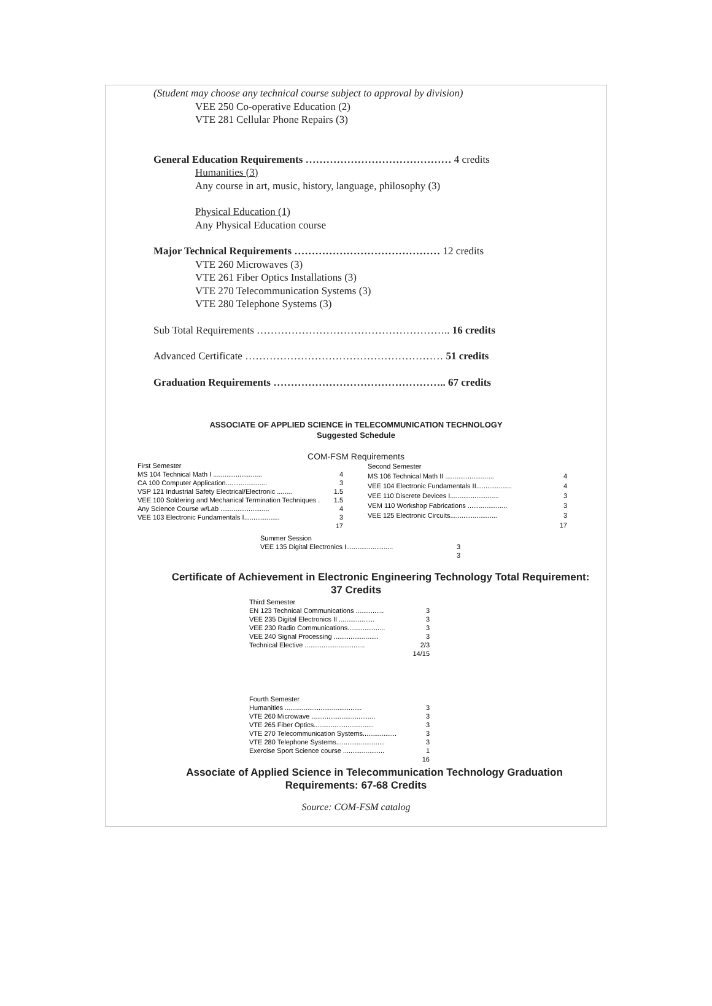(Student may choose any technical course subject to approval by division)
VEE 250 Co-operative Education (2)
VTE 281 Cellular Phone Repairs (3)
General Education Requirements …………………………………… 4 credits
Humanities (3)
Any course in art, music, history, language, philosophy (3)
Physical Education (1)
Any Physical Education course
Major Technical Requirements …………………………………… 12 credits
VTE 260 Microwaves (3)
VTE 261 Fiber Optics Installations (3)
VTE 270 Telecommunication Systems (3)
VTE 280 Telephone Systems (3)
Sub Total Requirements ……………………………………………….. 16 credits
Advanced Certificate ………………………………………………… 51 credits
Graduation Requirements ………………………………………….. 67 credits
ASSOCIATE OF APPLIED SCIENCE in TELECOMMUNICATION TECHNOLOGY
Suggested Schedule
COM-FSM Requirements
| First Semester | |
| MS 104 Technical Math I .......................... | 4 |
| CA 100 Computer Application...................... | 3 |
| VSP 121 Industrial Safety Electrical/Electronic ........ | 1.5 |
| VEE 100 Soldering and Mechanical Termination Techniques . | 1.5 |
| Any Science Course w/Lab .......................... | 4 |
| VEE 103 Electronic Fundamentals I................... | 3 |
| | 17 |
| Second Semester | |
| MS 106 Technical Math II .......................... | 4 |
| VEE 104 Electronic Fundamentals II................... | 4 |
| VEE 110 Discrete Devices I.......................... | 3 |
| VEM 110 Workshop Fabrications ..................... | 3 |
| VEE 125 Electronic Circuits......................... | 3 |
| | 17 |
| Summer Session | |
| VEE 135 Digital Electronics I......................... | 3 |
| | 3 |
Certificate of Achievement in Electronic Engineering Technology Total Requirement:
37 Credits
| Third Semester | |
| EN 123 Technical Communications ............... | 3 |
| VEE 235 Digital Electronics II ................... | 3 |
| VEE 230 Radio Communications.................... | 3 |
| VEE 240 Signal Processing ........................ | 3 |
| Technical Elective ................................ | 2/3 |
| | 14/15 |
| Fourth Semester | |
| Humanities ......................................... | 3 |
| VTE 260 Microwave .................................. | 3 |
| VTE 265 Fiber Optics................................ | 3 |
| VTE 270 Telecommunication Systems.................. | 3 |
| VTE 280 Telephone Systems.......................... | 3 |
| Exercise Sport Science course ...................... | 1 |
| | 16 |
Associate of Applied Science in Telecommunication Technology Graduation
Requirements: 67-68 Credits
Source: COM-FSM catalog